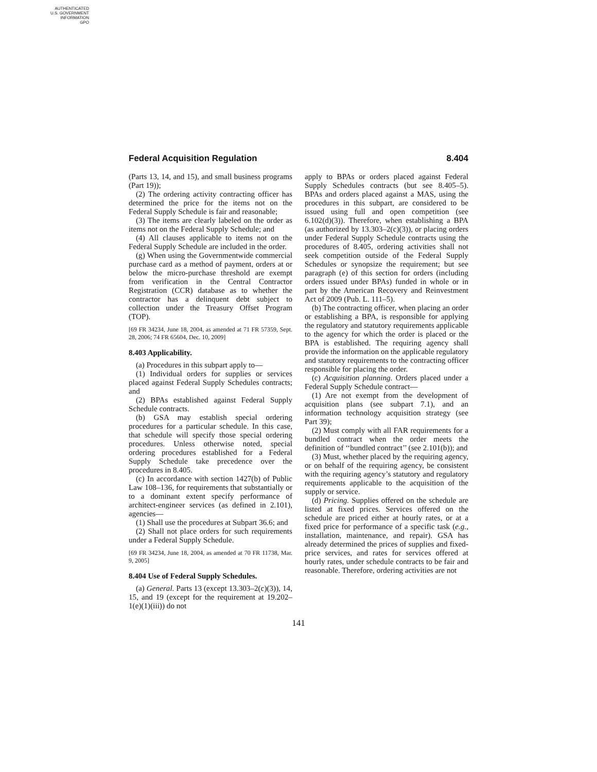AUTHENTICATED
U.S. GOVERNMENT
INFORMATION
GPO
Federal Acquisition Regulation 8.404
(Parts 13, 14, and 15), and small business programs (Part 19));
(2) The ordering activity contracting officer has determined the price for the items not on the Federal Supply Schedule is fair and reasonable;
(3) The items are clearly labeled on the order as items not on the Federal Supply Schedule; and
(4) All clauses applicable to items not on the Federal Supply Schedule are included in the order.
(g) When using the Governmentwide commercial purchase card as a method of payment, orders at or below the micro-purchase threshold are exempt from verification in the Central Contractor Registration (CCR) database as to whether the contractor has a delinquent debt subject to collection under the Treasury Offset Program (TOP).
[69 FR 34234, June 18, 2004, as amended at 71 FR 57359, Sept. 28, 2006; 74 FR 65604, Dec. 10, 2009]
8.403 Applicability.
(a) Procedures in this subpart apply to—
(1) Individual orders for supplies or services placed against Federal Supply Schedules contracts; and
(2) BPAs established against Federal Supply Schedule contracts.
(b) GSA may establish special ordering procedures for a particular schedule. In this case, that schedule will specify those special ordering procedures. Unless otherwise noted, special ordering procedures established for a Federal Supply Schedule take precedence over the procedures in 8.405.
(c) In accordance with section 1427(b) of Public Law 108–136, for requirements that substantially or to a dominant extent specify performance of architect-engineer services (as defined in 2.101), agencies—
(1) Shall use the procedures at Subpart 36.6; and
(2) Shall not place orders for such requirements under a Federal Supply Schedule.
[69 FR 34234, June 18, 2004, as amended at 70 FR 11738, Mar. 9, 2005]
8.404 Use of Federal Supply Schedules.
(a) General. Parts 13 (except 13.303–2(c)(3)), 14, 15, and 19 (except for the requirement at 19.202–1(e)(1)(iii)) do not
apply to BPAs or orders placed against Federal Supply Schedules contracts (but see 8.405–5). BPAs and orders placed against a MAS, using the procedures in this subpart, are considered to be issued using full and open competition (see 6.102(d)(3)). Therefore, when establishing a BPA (as authorized by 13.303–2(c)(3)), or placing orders under Federal Supply Schedule contracts using the procedures of 8.405, ordering activities shall not seek competition outside of the Federal Supply Schedules or synopsize the requirement; but see paragraph (e) of this section for orders (including orders issued under BPAs) funded in whole or in part by the American Recovery and Reinvestment Act of 2009 (Pub. L. 111–5).
(b) The contracting officer, when placing an order or establishing a BPA, is responsible for applying the regulatory and statutory requirements applicable to the agency for which the order is placed or the BPA is established. The requiring agency shall provide the information on the applicable regulatory and statutory requirements to the contracting officer responsible for placing the order.
(c) Acquisition planning. Orders placed under a Federal Supply Schedule contract—
(1) Are not exempt from the development of acquisition plans (see subpart 7.1), and an information technology acquisition strategy (see Part 39);
(2) Must comply with all FAR requirements for a bundled contract when the order meets the definition of ‘‘bundled contract’’ (see 2.101(b)); and
(3) Must, whether placed by the requiring agency, or on behalf of the requiring agency, be consistent with the requiring agency’s statutory and regulatory requirements applicable to the acquisition of the supply or service.
(d) Pricing. Supplies offered on the schedule are listed at fixed prices. Services offered on the schedule are priced either at hourly rates, or at a fixed price for performance of a specific task (e.g., installation, maintenance, and repair). GSA has already determined the prices of supplies and fixed-price services, and rates for services offered at hourly rates, under schedule contracts to be fair and reasonable. Therefore, ordering activities are not
141